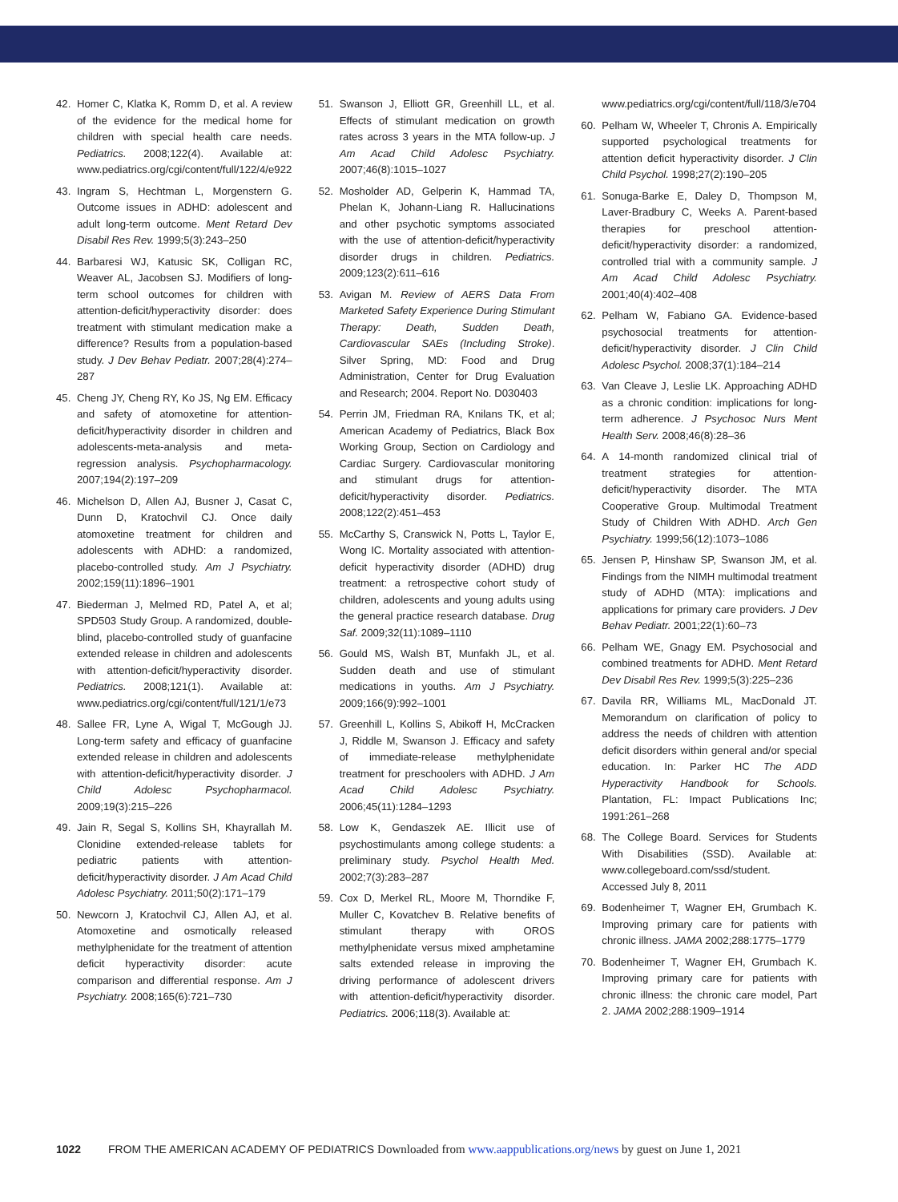42. Homer C, Klatka K, Romm D, et al. A review of the evidence for the medical home for children with special health care needs. Pediatrics. 2008;122(4). Available at: www.pediatrics.org/cgi/content/full/122/4/e922
43. Ingram S, Hechtman L, Morgenstern G. Outcome issues in ADHD: adolescent and adult long-term outcome. Ment Retard Dev Disabil Res Rev. 1999;5(3):243–250
44. Barbaresi WJ, Katusic SK, Colligan RC, Weaver AL, Jacobsen SJ. Modifiers of long-term school outcomes for children with attention-deficit/hyperactivity disorder: does treatment with stimulant medication make a difference? Results from a population-based study. J Dev Behav Pediatr. 2007;28(4):274–287
45. Cheng JY, Cheng RY, Ko JS, Ng EM. Efficacy and safety of atomoxetine for attention-deficit/hyperactivity disorder in children and adolescents-meta-analysis and meta-regression analysis. Psychopharmacology. 2007;194(2):197–209
46. Michelson D, Allen AJ, Busner J, Casat C, Dunn D, Kratochvil CJ. Once daily atomoxetine treatment for children and adolescents with ADHD: a randomized, placebo-controlled study. Am J Psychiatry. 2002;159(11):1896–1901
47. Biederman J, Melmed RD, Patel A, et al; SPD503 Study Group. A randomized, double-blind, placebo-controlled study of guanfacine extended release in children and adolescents with attention-deficit/hyperactivity disorder. Pediatrics. 2008;121(1). Available at: www.pediatrics.org/cgi/content/full/121/1/e73
48. Sallee FR, Lyne A, Wigal T, McGough JJ. Long-term safety and efficacy of guanfacine extended release in children and adolescents with attention-deficit/hyperactivity disorder. J Child Adolesc Psychopharmacol. 2009;19(3):215–226
49. Jain R, Segal S, Kollins SH, Khayrallah M. Clonidine extended-release tablets for pediatric patients with attention-deficit/hyperactivity disorder. J Am Acad Child Adolesc Psychiatry. 2011;50(2):171–179
50. Newcorn J, Kratochvil CJ, Allen AJ, et al. Atomoxetine and osmotically released methylphenidate for the treatment of attention deficit hyperactivity disorder: acute comparison and differential response. Am J Psychiatry. 2008;165(6):721–730
51. Swanson J, Elliott GR, Greenhill LL, et al. Effects of stimulant medication on growth rates across 3 years in the MTA follow-up. J Am Acad Child Adolesc Psychiatry. 2007;46(8):1015–1027
52. Mosholder AD, Gelperin K, Hammad TA, Phelan K, Johann-Liang R. Hallucinations and other psychotic symptoms associated with the use of attention-deficit/hyperactivity disorder drugs in children. Pediatrics. 2009;123(2):611–616
53. Avigan M. Review of AERS Data From Marketed Safety Experience During Stimulant Therapy: Death, Sudden Death, Cardiovascular SAEs (Including Stroke). Silver Spring, MD: Food and Drug Administration, Center for Drug Evaluation and Research; 2004. Report No. D030403
54. Perrin JM, Friedman RA, Knilans TK, et al; American Academy of Pediatrics, Black Box Working Group, Section on Cardiology and Cardiac Surgery. Cardiovascular monitoring and stimulant drugs for attention-deficit/hyperactivity disorder. Pediatrics. 2008;122(2):451–453
55. McCarthy S, Cranswick N, Potts L, Taylor E, Wong IC. Mortality associated with attention-deficit hyperactivity disorder (ADHD) drug treatment: a retrospective cohort study of children, adolescents and young adults using the general practice research database. Drug Saf. 2009;32(11):1089–1110
56. Gould MS, Walsh BT, Munfakh JL, et al. Sudden death and use of stimulant medications in youths. Am J Psychiatry. 2009;166(9):992–1001
57. Greenhill L, Kollins S, Abikoff H, McCracken J, Riddle M, Swanson J. Efficacy and safety of immediate-release methylphenidate treatment for preschoolers with ADHD. J Am Acad Child Adolesc Psychiatry. 2006;45(11):1284–1293
58. Low K, Gendaszek AE. Illicit use of psychostimulants among college students: a preliminary study. Psychol Health Med. 2002;7(3):283–287
59. Cox D, Merkel RL, Moore M, Thorndike F, Muller C, Kovatchev B. Relative benefits of stimulant therapy with OROS methylphenidate versus mixed amphetamine salts extended release in improving the driving performance of adolescent drivers with attention-deficit/hyperactivity disorder. Pediatrics. 2006;118(3). Available at:
www.pediatrics.org/cgi/content/full/118/3/e704
60. Pelham W, Wheeler T, Chronis A. Empirically supported psychological treatments for attention deficit hyperactivity disorder. J Clin Child Psychol. 1998;27(2):190–205
61. Sonuga-Barke E, Daley D, Thompson M, Laver-Bradbury C, Weeks A. Parent-based therapies for preschool attention-deficit/hyperactivity disorder: a randomized, controlled trial with a community sample. J Am Acad Child Adolesc Psychiatry. 2001;40(4):402–408
62. Pelham W, Fabiano GA. Evidence-based psychosocial treatments for attention-deficit/hyperactivity disorder. J Clin Child Adolesc Psychol. 2008;37(1):184–214
63. Van Cleave J, Leslie LK. Approaching ADHD as a chronic condition: implications for long-term adherence. J Psychosoc Nurs Ment Health Serv. 2008;46(8):28–36
64. A 14-month randomized clinical trial of treatment strategies for attention-deficit/hyperactivity disorder. The MTA Cooperative Group. Multimodal Treatment Study of Children With ADHD. Arch Gen Psychiatry. 1999;56(12):1073–1086
65. Jensen P, Hinshaw SP, Swanson JM, et al. Findings from the NIMH multimodal treatment study of ADHD (MTA): implications and applications for primary care providers. J Dev Behav Pediatr. 2001;22(1):60–73
66. Pelham WE, Gnagy EM. Psychosocial and combined treatments for ADHD. Ment Retard Dev Disabil Res Rev. 1999;5(3):225–236
67. Davila RR, Williams ML, MacDonald JT. Memorandum on clarification of policy to address the needs of children with attention deficit disorders within general and/or special education. In: Parker HC The ADD Hyperactivity Handbook for Schools. Plantation, FL: Impact Publications Inc; 1991:261–268
68. The College Board. Services for Students With Disabilities (SSD). Available at: www.collegeboard.com/ssd/student. Accessed July 8, 2011
69. Bodenheimer T, Wagner EH, Grumbach K. Improving primary care for patients with chronic illness. JAMA 2002;288:1775–1779
70. Bodenheimer T, Wagner EH, Grumbach K. Improving primary care for patients with chronic illness: the chronic care model, Part 2. JAMA 2002;288:1909–1914
1022 FROM THE AMERICAN ACADEMY OF PEDIATRICS Downloaded from www.aappublications.org/news by guest on June 1, 2021